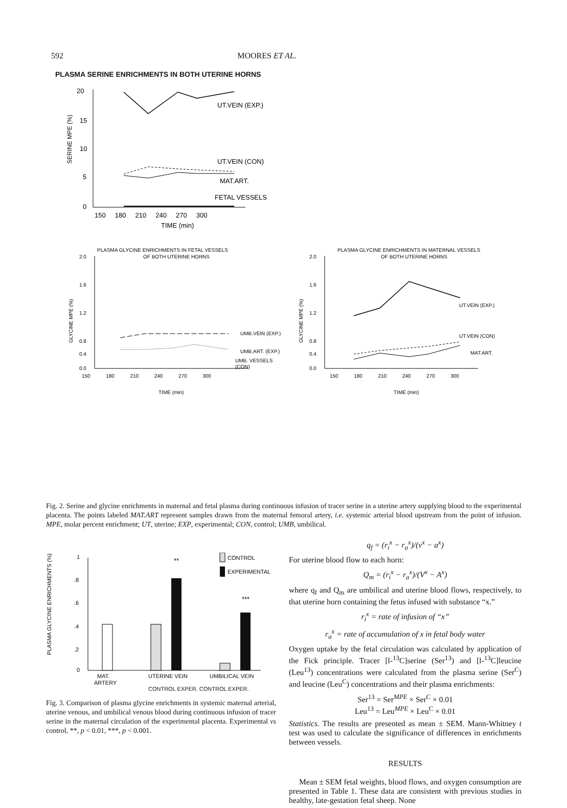592 MOORES ET AL.
PLASMA SERINE ENRICHMENTS IN BOTH UTERINE HORNS
20
15
10
5
0
SERINE MPE (%)
UT.VEIN (EXP.)
UT.VEIN (CON)
MAT.ART.
FETAL VESSELS
150 180 210 240 270 300
TIME (min)
PLASMA GLYCINE ENRICHMENTS IN FETAL VESSELS
OF BOTH UTERINE HORNS
2.0
1.6
1.2
0.8
0.4
0.0
GLYCINE MPE (%)
UMB.VEIN (EXP.)
UMB.ART. (EXP.)
UMB. VESSELS
(CON)
150 180 210 240 270 300
TIME (min)
PLASMA GLYCINE ENRICHMENTS IN MATERNAL VESSELS
OF BOTH UTERINE HORNS
2.0
1.6
1.2
0.8
0.4
0.0
GLYCINE MPE (%)
UT.VEIN (EXP.)
UT.VEIN (CON)
MAT.ART.
150 180 210 240 270 300
TIME (min)
Fig. 2. Serine and glycine enrichments in maternal and fetal plasma during continuous infusion of tracer serine in a uterine artery supplying blood to the experimental placenta. The points labeled MAT.ART represent samples drawn from the maternal femoral artery, i.e. systemic arterial blood upstream from the point of infusion. MPE, molar percent enrichment; UT, uterine; EXP, experimental; CON, control; UMB, umbilical.
PLASMA GLYCINE ENRICHMENTS (%)
1
.8
.6
.4
.2
0
**
***
CONTROL
EXPERIMENTAL
MAT.
ARTERY
UTERINE VEIN
UMBILICAL VEIN
CONTROL EXPER. CONTROL EXPER.
Fig. 3. Comparison of plasma glycine enrichments in systemic maternal arterial, uterine venous, and umbilical venous blood during continuous infusion of tracer serine in the maternal circulation of the experimental placenta. Experimental vs control, **, p < 0.01, ***, p < 0.001.
CONTROL EXPER. CONTROL EXPER.
q<sub>f</sub> = (r<sub>i</sub><sup>x</sup> − r<sub>a</sub><sup>x</sup>)/(v<sup>x</sup> − a<sup>x</sup>)
For uterine blood flow to each horn:
Q<sub>m</sub> = (r<sub>i</sub><sup>x</sup> − r<sub>a</sub><sup>x</sup>)/(V<sup>x</sup> − A<sup>x</sup>)
where q<sub>f</sub> and Q<sub>m</sub> are umbilical and uterine blood flows, respectively, to that uterine horn containing the fetus infused with substance “x.”
r<sub>i</sub><sup>x</sup> = rate of infusion of “x”
r<sub>a</sub><sup>x</sup> = rate of accumulation of x in fetal body water
Oxygen uptake by the fetal circulation was calculated by application of the Fick principle. Tracer [l-<sup>13</sup>C]serine (Ser<sup>13</sup>) and [l-<sup>13</sup>C]leucine (Leu<sup>13</sup>) concentrations were calculated from the plasma serine (Ser<sup>C</sup>) and leucine (Leu<sup>C</sup>) concentrations and their plasma enrichments:
Ser<sup>13</sup> = Ser<sup>MPE</sup> × Ser<sup>C</sup> × 0.01
Leu<sup>13</sup> = Leu<sup>MPE</sup> × Leu<sup>C</sup> × 0.01
Statistics. The results are presented as mean ± SEM. Mann-Whitney t test was used to calculate the significance of differences in enrichments between vessels.
RESULTS
Mean ± SEM fetal weights, blood flows, and oxygen consumption are presented in Table 1. These data are consistent with previous studies in healthy, late-gestation fetal sheep. None